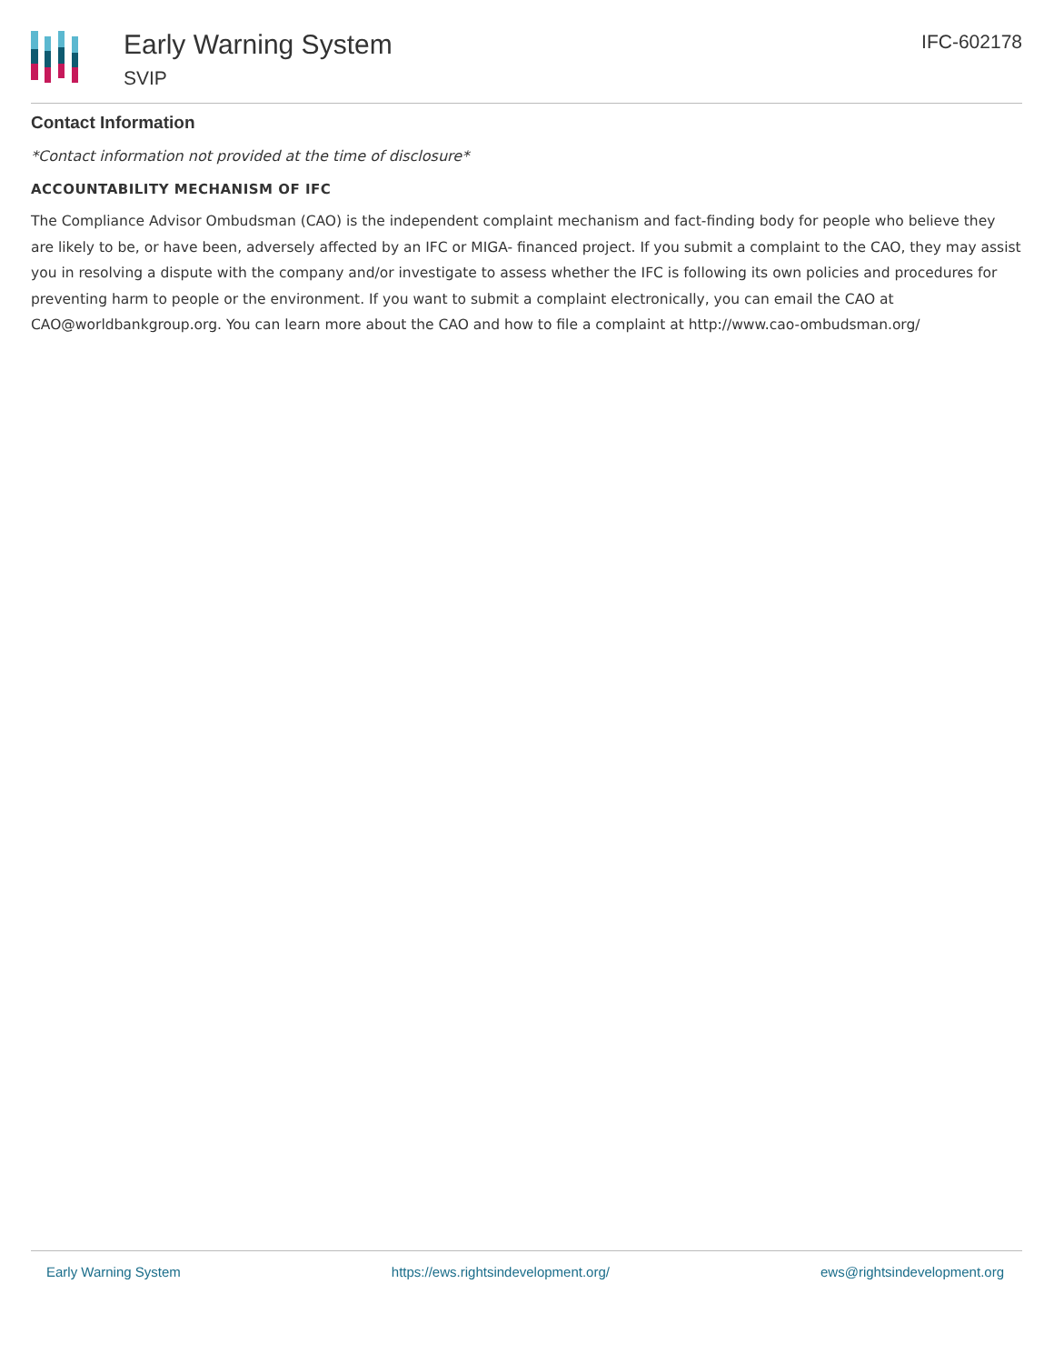Early Warning System
SVIP
IFC-602178
Contact Information
*Contact information not provided at the time of disclosure*
ACCOUNTABILITY MECHANISM OF IFC
The Compliance Advisor Ombudsman (CAO) is the independent complaint mechanism and fact-finding body for people who believe they are likely to be, or have been, adversely affected by an IFC or MIGA- financed project. If you submit a complaint to the CAO, they may assist you in resolving a dispute with the company and/or investigate to assess whether the IFC is following its own policies and procedures for preventing harm to people or the environment. If you want to submit a complaint electronically, you can email the CAO at CAO@worldbankgroup.org. You can learn more about the CAO and how to file a complaint at http://www.cao-ombudsman.org/
Early Warning System https://ews.rightsindevelopment.org/ ews@rightsindevelopment.org